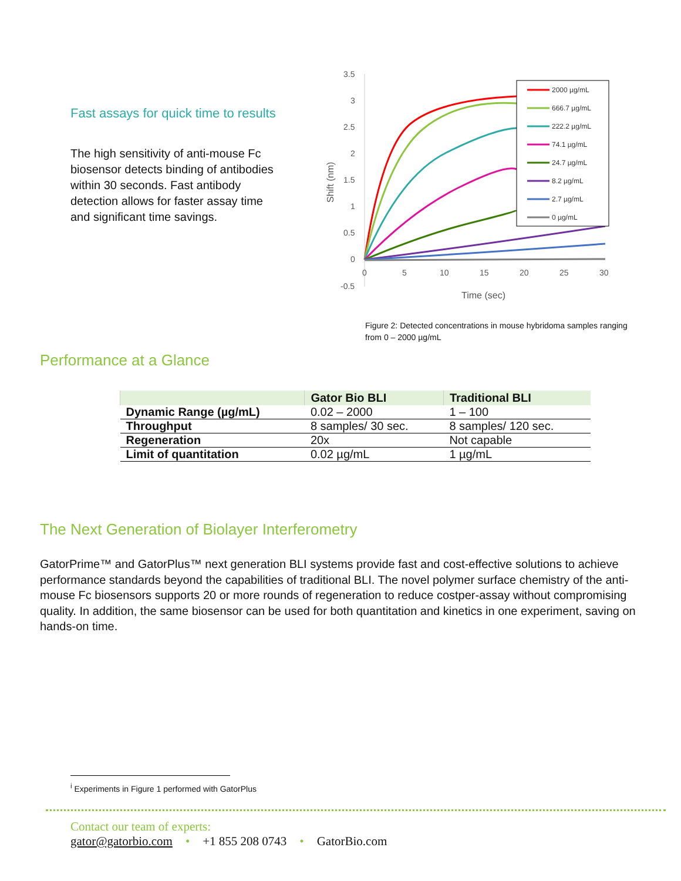Fast assays for quick time to results
The high sensitivity of anti-mouse Fc biosensor detects binding of antibodies within 30 seconds. Fast antibody detection allows for faster assay time and significant time savings.
3.5
3
2.5
2
1.5
1
0.5
0
-0.5
0
5
10
15
20
25
30
Time (sec)
Shift (nm)
2000 µg/mL
666.7 µg/mL
222.2 µg/mL
74.1 µg/mL
24.7 µg/mL
8.2 µg/mL
2.7 µg/mL
0 µg/mL
Figure 2: Detected concentrations in mouse hybridoma samples ranging from 0 – 2000 µg/mL
Performance at a Glance
| | Gator Bio BLI | Traditional BLI |
| --- | --- | --- |
| Dynamic Range (µg/mL) | 0.02 – 2000 | 1 – 100 |
| Throughput | 8 samples/ 30 sec. | 8 samples/ 120 sec. |
| Regeneration | 20x | Not capable |
| Limit of quantitation | 0.02 µg/mL | 1 µg/mL |
The Next Generation of Biolayer Interferometry
GatorPrime™ and GatorPlus™ next generation BLI systems provide fast and cost-effective solutions to achieve performance standards beyond the capabilities of traditional BLI. The novel polymer surface chemistry of the anti-mouse Fc biosensors supports 20 or more rounds of regeneration to reduce costper-assay without compromising quality. In addition, the same biosensor can be used for both quantitation and kinetics in one experiment, saving on hands-on time.
<sup>i</sup> Experiments in Figure 1 performed with GatorPlus
Contact our team of experts:
gator@gatorbio.com • +1 855 208 0743 • GatorBio.com